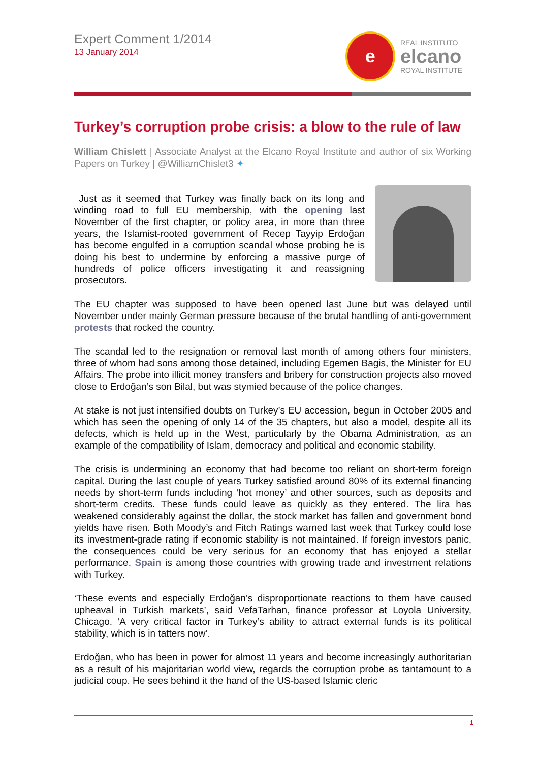Expert Comment 1/2014
13 January 2014
e
REAL INSTITUTO
elcano
ROYAL INSTITUTE
Turkey’s corruption probe crisis: a blow to the rule of law
William Chislett | Associate Analyst at the Elcano Royal Institute and author of six Working Papers on Turkey | @WilliamChislet3 ✦
Just as it seemed that Turkey was finally back on its long and winding road to full EU membership, with the opening last November of the first chapter, or policy area, in more than three years, the Islamist-rooted government of Recep Tayyip Erdoğan has become engulfed in a corruption scandal whose probing he is doing his best to undermine by enforcing a massive purge of hundreds of police officers investigating it and reassigning prosecutors.
The EU chapter was supposed to have been opened last June but was delayed until November under mainly German pressure because of the brutal handling of anti-government protests that rocked the country.
The scandal led to the resignation or removal last month of among others four ministers, three of whom had sons among those detained, including Egemen Bagis, the Minister for EU Affairs. The probe into illicit money transfers and bribery for construction projects also moved close to Erdoğan’s son Bilal, but was stymied because of the police changes.
At stake is not just intensified doubts on Turkey’s EU accession, begun in October 2005 and which has seen the opening of only 14 of the 35 chapters, but also a model, despite all its defects, which is held up in the West, particularly by the Obama Administration, as an example of the compatibility of Islam, democracy and political and economic stability.
The crisis is undermining an economy that had become too reliant on short-term foreign capital. During the last couple of years Turkey satisfied around 80% of its external financing needs by short-term funds including ‘hot money’ and other sources, such as deposits and short-term credits. These funds could leave as quickly as they entered. The lira has weakened considerably against the dollar, the stock market has fallen and government bond yields have risen. Both Moody’s and Fitch Ratings warned last week that Turkey could lose its investment-grade rating if economic stability is not maintained. If foreign investors panic, the consequences could be very serious for an economy that has enjoyed a stellar performance. Spain is among those countries with growing trade and investment relations with Turkey.
‘These events and especially Erdoğan’s disproportionate reactions to them have caused upheaval in Turkish markets’, said VefaTarhan, finance professor at Loyola University, Chicago. ‘A very critical factor in Turkey’s ability to attract external funds is its political stability, which is in tatters now’.
Erdoğan, who has been in power for almost 11 years and become increasingly authoritarian as a result of his majoritarian world view, regards the corruption probe as tantamount to a judicial coup. He sees behind it the hand of the US-based Islamic cleric
1